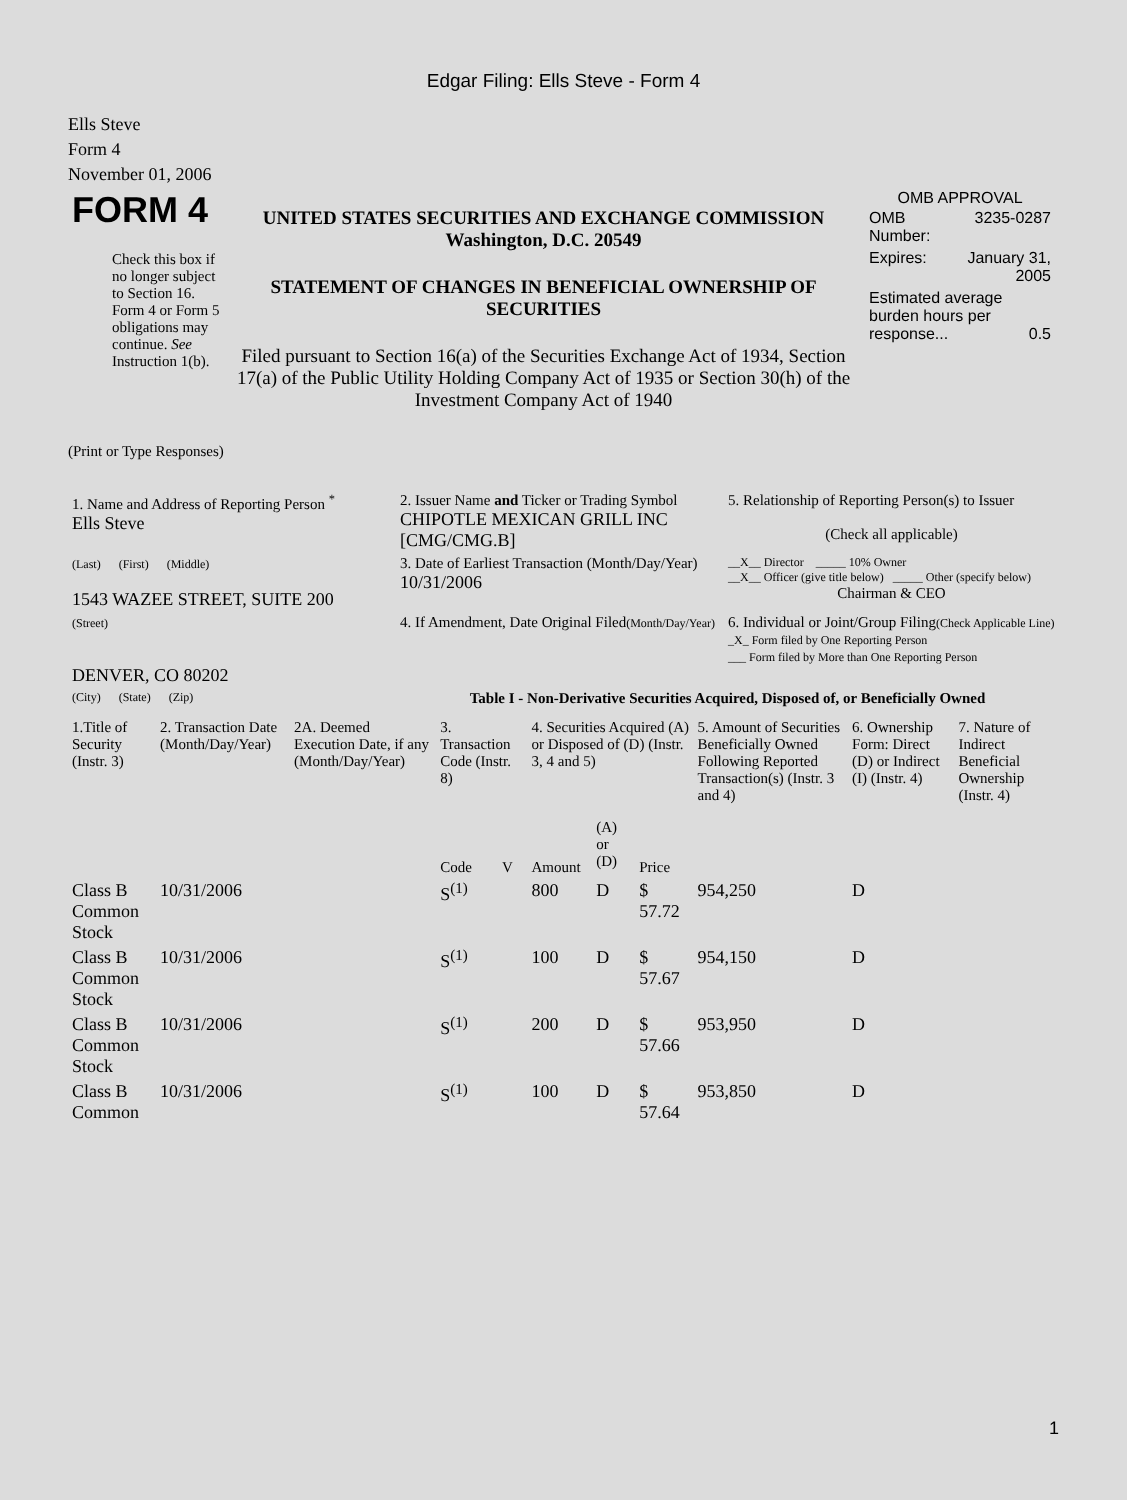Edgar Filing: Ells Steve - Form 4
Ells Steve
Form 4
November 01, 2006
| FORM 4 Check this box if no longer subject to Section 16. Form 4 or Form 5 obligations may continue. See Instruction 1(b). | UNITED STATES SECURITIES AND EXCHANGE COMMISSION Washington, D.C. 20549 STATEMENT OF CHANGES IN BENEFICIAL OWNERSHIP OF SECURITIES Filed pursuant to Section 16(a) of the Securities Exchange Act of 1934, Section 17(a) of the Public Utility Holding Company Act of 1935 or Section 30(h) of the Investment Company Act of 1940 | OMB APPROVAL / OMB Number: / 3235-0287 / / Expires: / January 31, 2005 / / Estimated average burden hours per response... 0.5 / / |
(Print or Type Responses)
| 1. Name and Address of Reporting Person <sup>*</sup> Ells Steve | 2. Issuer Name and Ticker or Trading Symbol CHIPOTLE MEXICAN GRILL INC [CMG/CMG.B] | 5. Relationship of Reporting Person(s) to Issuer (Check all applicable) |
| (Last) (First) (Middle) 1543 WAZEE STREET, SUITE 200 | 3. Date of Earliest Transaction (Month/Day/Year) 10/31/2006 | __X__ Director _____ 10% Owner __X__ Officer (give title below) _____ Other (specify below) Chairman & CEO |
| (Street) DENVER, CO 80202 | 4. If Amendment, Date Original Filed (Month/Day/Year) | 6. Individual or Joint/Group Filing (Check Applicable Line) _X_ Form filed by One Reporting Person ___ Form filed by More than One Reporting Person |
| (City) (State) (Zip) | Table I - Non-Derivative Securities Acquired, Disposed of, or Beneficially Owned | |
| 1.Title of Security (Instr. 3) | 2. Transaction Date (Month/Day/Year) | 2A. Deemed Execution Date, if any (Month/Day/Year) | 3. Transaction Code (Instr. 8) | | 4. Securities Acquired (A) or Disposed of (D) (Instr. 3, 4 and 5) | | | 5. Amount of Securities Beneficially Owned Following Reported Transaction(s) (Instr. 3 and 4) | 6. Ownership Form: Direct (D) or Indirect (I) (Instr. 4) | 7. Nature of Indirect Beneficial Ownership (Instr. 4) |
| --- | --- | --- | --- | --- | --- | --- | --- | --- | --- | --- |
| | | | Code | V | Amount | (A) or (D) | Price | | | |
| Class B Common Stock | 10/31/2006 | | S<sup>(1)</sup> | | 800 | D | $ 57.72 | 954,250 | D | |
| Class B Common Stock | 10/31/2006 | | S<sup>(1)</sup> | | 100 | D | $ 57.67 | 954,150 | D | |
| Class B Common Stock | 10/31/2006 | | S<sup>(1)</sup> | | 200 | D | $ 57.66 | 953,950 | D | |
| Class B Common | 10/31/2006 | | S<sup>(1)</sup> | | 100 | D | $ 57.64 | 953,850 | D | |
1